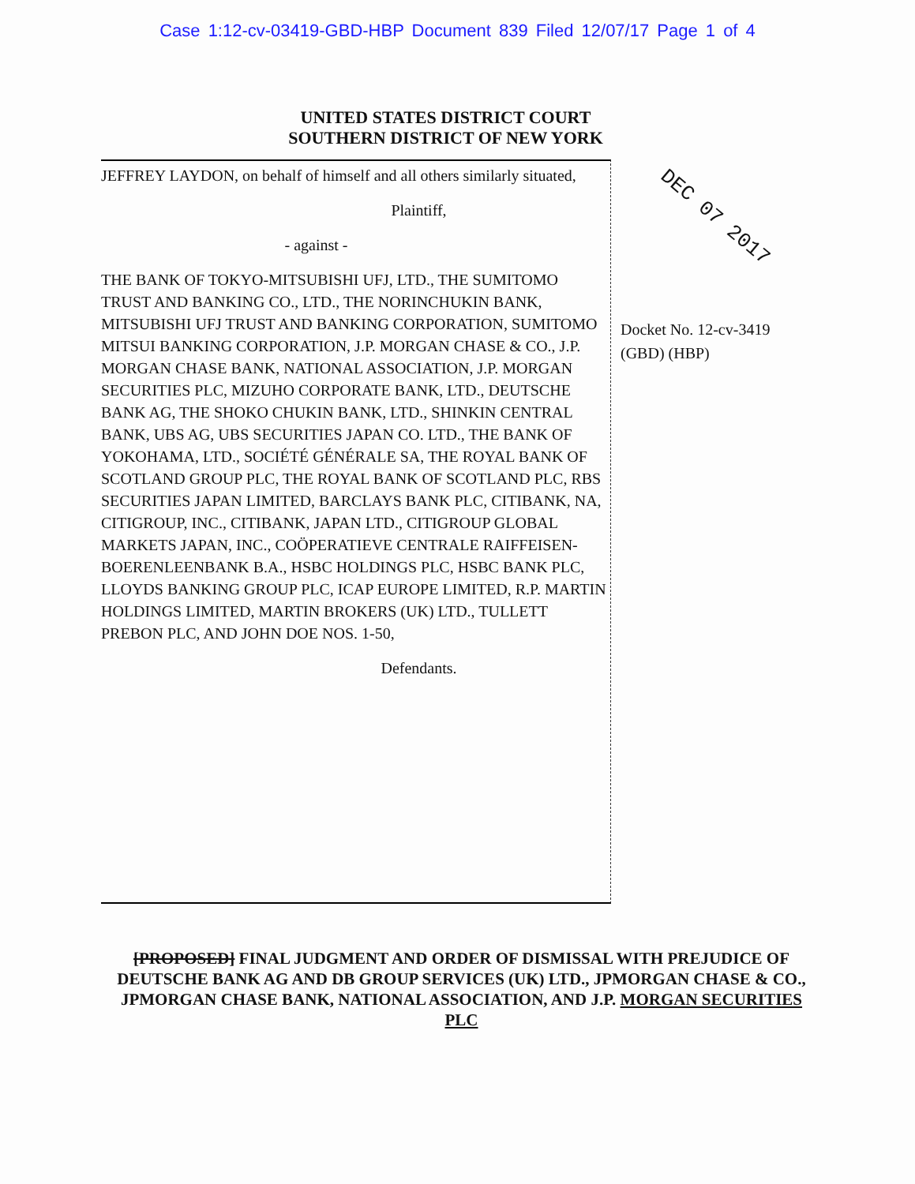Case 1:12-cv-03419-GBD-HBP Document 839 Filed 12/07/17 Page 1 of 4
UNITED STATES DISTRICT COURT
SOUTHERN DISTRICT OF NEW YORK
JEFFREY LAYDON, on behalf of himself and all others similarly situated,
Plaintiff,
- against -
THE BANK OF TOKYO-MITSUBISHI UFJ, LTD., THE SUMITOMO TRUST AND BANKING CO., LTD., THE NORINCHUKIN BANK, MITSUBISHI UFJ TRUST AND BANKING CORPORATION, SUMITOMO MITSUI BANKING CORPORATION, J.P. MORGAN CHASE & CO., J.P. MORGAN CHASE BANK, NATIONAL ASSOCIATION, J.P. MORGAN SECURITIES PLC, MIZUHO CORPORATE BANK, LTD., DEUTSCHE BANK AG, THE SHOKO CHUKIN BANK, LTD., SHINKIN CENTRAL BANK, UBS AG, UBS SECURITIES JAPAN CO. LTD., THE BANK OF YOKOHAMA, LTD., SOCIÉTÉ GÉNÉRALE SA, THE ROYAL BANK OF SCOTLAND GROUP PLC, THE ROYAL BANK OF SCOTLAND PLC, RBS SECURITIES JAPAN LIMITED, BARCLAYS BANK PLC, CITIBANK, NA, CITIGROUP, INC., CITIBANK, JAPAN LTD., CITIGROUP GLOBAL MARKETS JAPAN, INC., COÖPERATIEVE CENTRALE RAIFFEISEN-BOERENLEENBANK B.A., HSBC HOLDINGS PLC, HSBC BANK PLC, LLOYDS BANKING GROUP PLC, ICAP EUROPE LIMITED, R.P. MARTIN HOLDINGS LIMITED, MARTIN BROKERS (UK) LTD., TULLETT PREBON PLC, AND JOHN DOE NOS. 1-50,
Defendants.
Docket No. 12-cv-3419
(GBD) (HBP)
[PROPOSED] FINAL JUDGMENT AND ORDER OF DISMISSAL WITH PREJUDICE OF DEUTSCHE BANK AG AND DB GROUP SERVICES (UK) LTD., JPMORGAN CHASE & CO., JPMORGAN CHASE BANK, NATIONAL ASSOCIATION, AND J.P. MORGAN SECURITIES PLC
DEC 07 2017